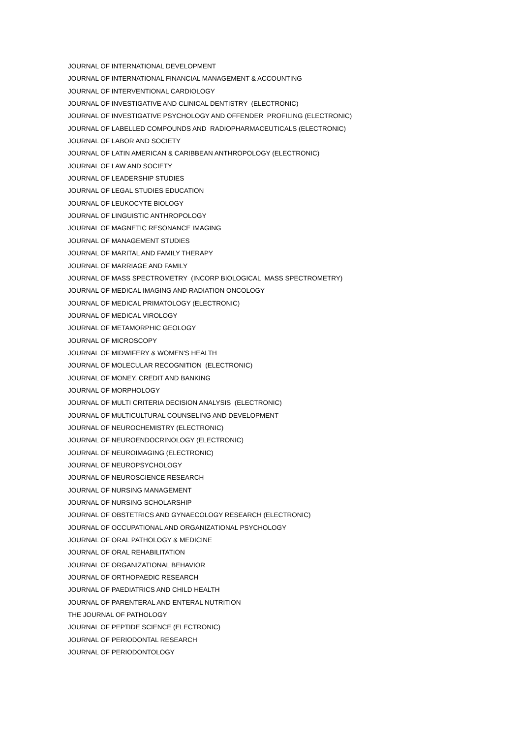JOURNAL OF INTERNATIONAL DEVELOPMENT
JOURNAL OF INTERNATIONAL FINANCIAL MANAGEMENT & ACCOUNTING
JOURNAL OF INTERVENTIONAL CARDIOLOGY
JOURNAL OF INVESTIGATIVE AND CLINICAL DENTISTRY (ELECTRONIC)
JOURNAL OF INVESTIGATIVE PSYCHOLOGY AND OFFENDER PROFILING (ELECTRONIC)
JOURNAL OF LABELLED COMPOUNDS AND RADIOPHARMACEUTICALS (ELECTRONIC)
JOURNAL OF LABOR AND SOCIETY
JOURNAL OF LATIN AMERICAN & CARIBBEAN ANTHROPOLOGY (ELECTRONIC)
JOURNAL OF LAW AND SOCIETY
JOURNAL OF LEADERSHIP STUDIES
JOURNAL OF LEGAL STUDIES EDUCATION
JOURNAL OF LEUKOCYTE BIOLOGY
JOURNAL OF LINGUISTIC ANTHROPOLOGY
JOURNAL OF MAGNETIC RESONANCE IMAGING
JOURNAL OF MANAGEMENT STUDIES
JOURNAL OF MARITAL AND FAMILY THERAPY
JOURNAL OF MARRIAGE AND FAMILY
JOURNAL OF MASS SPECTROMETRY (INCORP BIOLOGICAL MASS SPECTROMETRY)
JOURNAL OF MEDICAL IMAGING AND RADIATION ONCOLOGY
JOURNAL OF MEDICAL PRIMATOLOGY (ELECTRONIC)
JOURNAL OF MEDICAL VIROLOGY
JOURNAL OF METAMORPHIC GEOLOGY
JOURNAL OF MICROSCOPY
JOURNAL OF MIDWIFERY & WOMEN'S HEALTH
JOURNAL OF MOLECULAR RECOGNITION (ELECTRONIC)
JOURNAL OF MONEY, CREDIT AND BANKING
JOURNAL OF MORPHOLOGY
JOURNAL OF MULTI CRITERIA DECISION ANALYSIS (ELECTRONIC)
JOURNAL OF MULTICULTURAL COUNSELING AND DEVELOPMENT
JOURNAL OF NEUROCHEMISTRY (ELECTRONIC)
JOURNAL OF NEUROENDOCRINOLOGY (ELECTRONIC)
JOURNAL OF NEUROIMAGING (ELECTRONIC)
JOURNAL OF NEUROPSYCHOLOGY
JOURNAL OF NEUROSCIENCE RESEARCH
JOURNAL OF NURSING MANAGEMENT
JOURNAL OF NURSING SCHOLARSHIP
JOURNAL OF OBSTETRICS AND GYNAECOLOGY RESEARCH (ELECTRONIC)
JOURNAL OF OCCUPATIONAL AND ORGANIZATIONAL PSYCHOLOGY
JOURNAL OF ORAL PATHOLOGY & MEDICINE
JOURNAL OF ORAL REHABILITATION
JOURNAL OF ORGANIZATIONAL BEHAVIOR
JOURNAL OF ORTHOPAEDIC RESEARCH
JOURNAL OF PAEDIATRICS AND CHILD HEALTH
JOURNAL OF PARENTERAL AND ENTERAL NUTRITION
THE JOURNAL OF PATHOLOGY
JOURNAL OF PEPTIDE SCIENCE (ELECTRONIC)
JOURNAL OF PERIODONTAL RESEARCH
JOURNAL OF PERIODONTOLOGY